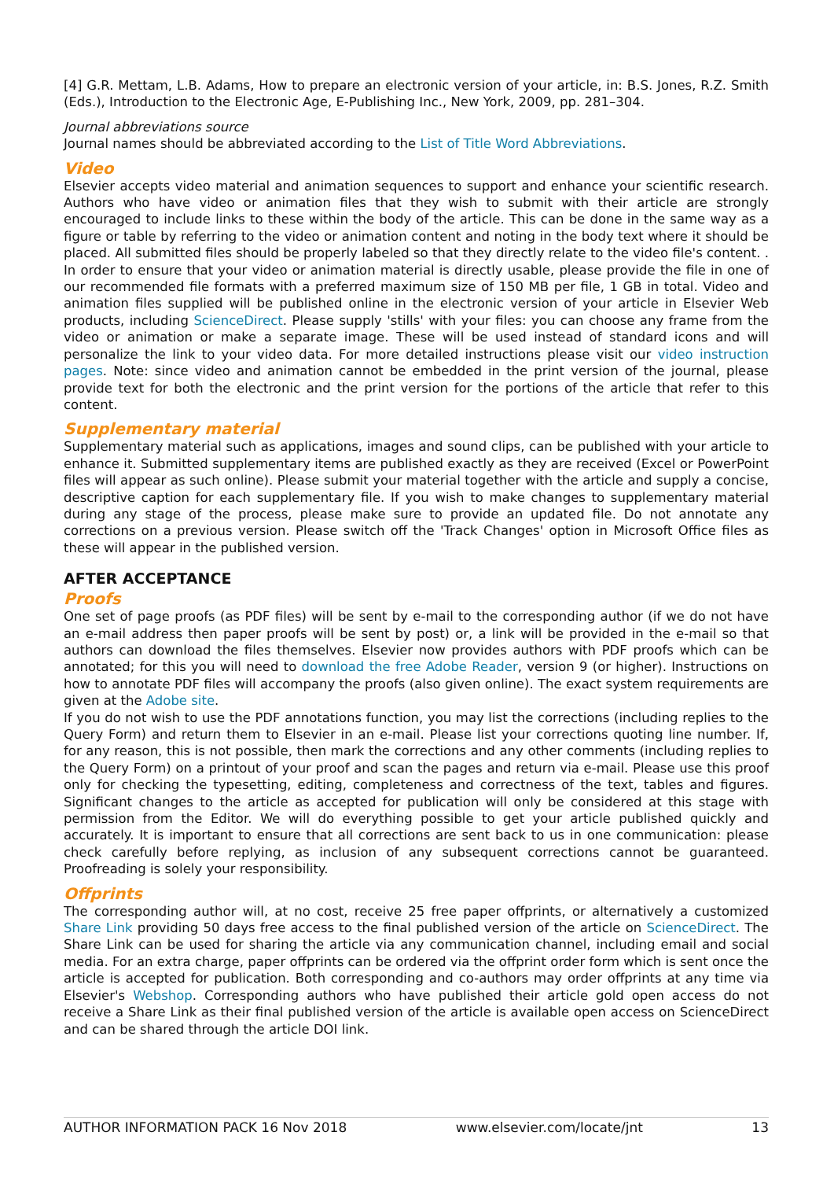[4] G.R. Mettam, L.B. Adams, How to prepare an electronic version of your article, in: B.S. Jones, R.Z. Smith (Eds.), Introduction to the Electronic Age, E-Publishing Inc., New York, 2009, pp. 281–304.
Journal abbreviations source
Journal names should be abbreviated according to the List of Title Word Abbreviations.
Video
Elsevier accepts video material and animation sequences to support and enhance your scientific research. Authors who have video or animation files that they wish to submit with their article are strongly encouraged to include links to these within the body of the article. This can be done in the same way as a figure or table by referring to the video or animation content and noting in the body text where it should be placed. All submitted files should be properly labeled so that they directly relate to the video file's content. . In order to ensure that your video or animation material is directly usable, please provide the file in one of our recommended file formats with a preferred maximum size of 150 MB per file, 1 GB in total. Video and animation files supplied will be published online in the electronic version of your article in Elsevier Web products, including ScienceDirect. Please supply 'stills' with your files: you can choose any frame from the video or animation or make a separate image. These will be used instead of standard icons and will personalize the link to your video data. For more detailed instructions please visit our video instruction pages. Note: since video and animation cannot be embedded in the print version of the journal, please provide text for both the electronic and the print version for the portions of the article that refer to this content.
Supplementary material
Supplementary material such as applications, images and sound clips, can be published with your article to enhance it. Submitted supplementary items are published exactly as they are received (Excel or PowerPoint files will appear as such online). Please submit your material together with the article and supply a concise, descriptive caption for each supplementary file. If you wish to make changes to supplementary material during any stage of the process, please make sure to provide an updated file. Do not annotate any corrections on a previous version. Please switch off the 'Track Changes' option in Microsoft Office files as these will appear in the published version.
AFTER ACCEPTANCE
Proofs
One set of page proofs (as PDF files) will be sent by e-mail to the corresponding author (if we do not have an e-mail address then paper proofs will be sent by post) or, a link will be provided in the e-mail so that authors can download the files themselves. Elsevier now provides authors with PDF proofs which can be annotated; for this you will need to download the free Adobe Reader, version 9 (or higher). Instructions on how to annotate PDF files will accompany the proofs (also given online). The exact system requirements are given at the Adobe site.
If you do not wish to use the PDF annotations function, you may list the corrections (including replies to the Query Form) and return them to Elsevier in an e-mail. Please list your corrections quoting line number. If, for any reason, this is not possible, then mark the corrections and any other comments (including replies to the Query Form) on a printout of your proof and scan the pages and return via e-mail. Please use this proof only for checking the typesetting, editing, completeness and correctness of the text, tables and figures. Significant changes to the article as accepted for publication will only be considered at this stage with permission from the Editor. We will do everything possible to get your article published quickly and accurately. It is important to ensure that all corrections are sent back to us in one communication: please check carefully before replying, as inclusion of any subsequent corrections cannot be guaranteed. Proofreading is solely your responsibility.
Offprints
The corresponding author will, at no cost, receive 25 free paper offprints, or alternatively a customized Share Link providing 50 days free access to the final published version of the article on ScienceDirect. The Share Link can be used for sharing the article via any communication channel, including email and social media. For an extra charge, paper offprints can be ordered via the offprint order form which is sent once the article is accepted for publication. Both corresponding and co-authors may order offprints at any time via Elsevier's Webshop. Corresponding authors who have published their article gold open access do not receive a Share Link as their final published version of the article is available open access on ScienceDirect and can be shared through the article DOI link.
AUTHOR INFORMATION PACK 16 Nov 2018 www.elsevier.com/locate/jnt 13